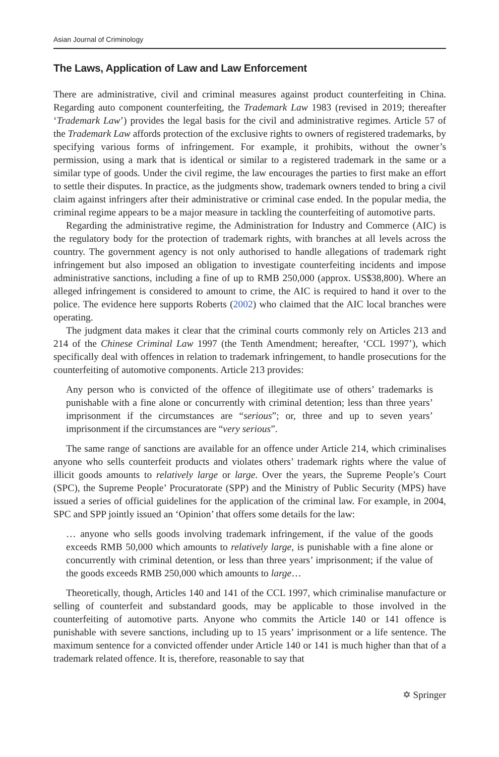Asian Journal of Criminology
The Laws, Application of Law and Law Enforcement
There are administrative, civil and criminal measures against product counterfeiting in China. Regarding auto component counterfeiting, the Trademark Law 1983 (revised in 2019; thereafter ‘Trademark Law’) provides the legal basis for the civil and administrative regimes. Article 57 of the Trademark Law affords protection of the exclusive rights to owners of registered trademarks, by specifying various forms of infringement. For example, it prohibits, without the owner’s permission, using a mark that is identical or similar to a registered trademark in the same or a similar type of goods. Under the civil regime, the law encourages the parties to first make an effort to settle their disputes. In practice, as the judgments show, trademark owners tended to bring a civil claim against infringers after their administrative or criminal case ended. In the popular media, the criminal regime appears to be a major measure in tackling the counterfeiting of automotive parts.
Regarding the administrative regime, the Administration for Industry and Commerce (AIC) is the regulatory body for the protection of trademark rights, with branches at all levels across the country. The government agency is not only authorised to handle allegations of trademark right infringement but also imposed an obligation to investigate counterfeiting incidents and impose administrative sanctions, including a fine of up to RMB 250,000 (approx. US$38,800). Where an alleged infringement is considered to amount to crime, the AIC is required to hand it over to the police. The evidence here supports Roberts (2002) who claimed that the AIC local branches were operating.
The judgment data makes it clear that the criminal courts commonly rely on Articles 213 and 214 of the Chinese Criminal Law 1997 (the Tenth Amendment; hereafter, ‘CCL 1997’), which specifically deal with offences in relation to trademark infringement, to handle prosecutions for the counterfeiting of automotive components. Article 213 provides:
Any person who is convicted of the offence of illegitimate use of others’ trademarks is punishable with a fine alone or concurrently with criminal detention; less than three years’ imprisonment if the circumstances are “serious”; or, three and up to seven years’ imprisonment if the circumstances are “very serious”.
The same range of sanctions are available for an offence under Article 214, which criminalises anyone who sells counterfeit products and violates others’ trademark rights where the value of illicit goods amounts to relatively large or large. Over the years, the Supreme People’s Court (SPC), the Supreme People’ Procuratorate (SPP) and the Ministry of Public Security (MPS) have issued a series of official guidelines for the application of the criminal law. For example, in 2004, SPC and SPP jointly issued an ‘Opinion’ that offers some details for the law:
… anyone who sells goods involving trademark infringement, if the value of the goods exceeds RMB 50,000 which amounts to relatively large, is punishable with a fine alone or concurrently with criminal detention, or less than three years’ imprisonment; if the value of the goods exceeds RMB 250,000 which amounts to large…
Theoretically, though, Articles 140 and 141 of the CCL 1997, which criminalise manufacture or selling of counterfeit and substandard goods, may be applicable to those involved in the counterfeiting of automotive parts. Anyone who commits the Article 140 or 141 offence is punishable with severe sanctions, including up to 15 years’ imprisonment or a life sentence. The maximum sentence for a convicted offender under Article 140 or 141 is much higher than that of a trademark related offence. It is, therefore, reasonable to say that
✡ Springer